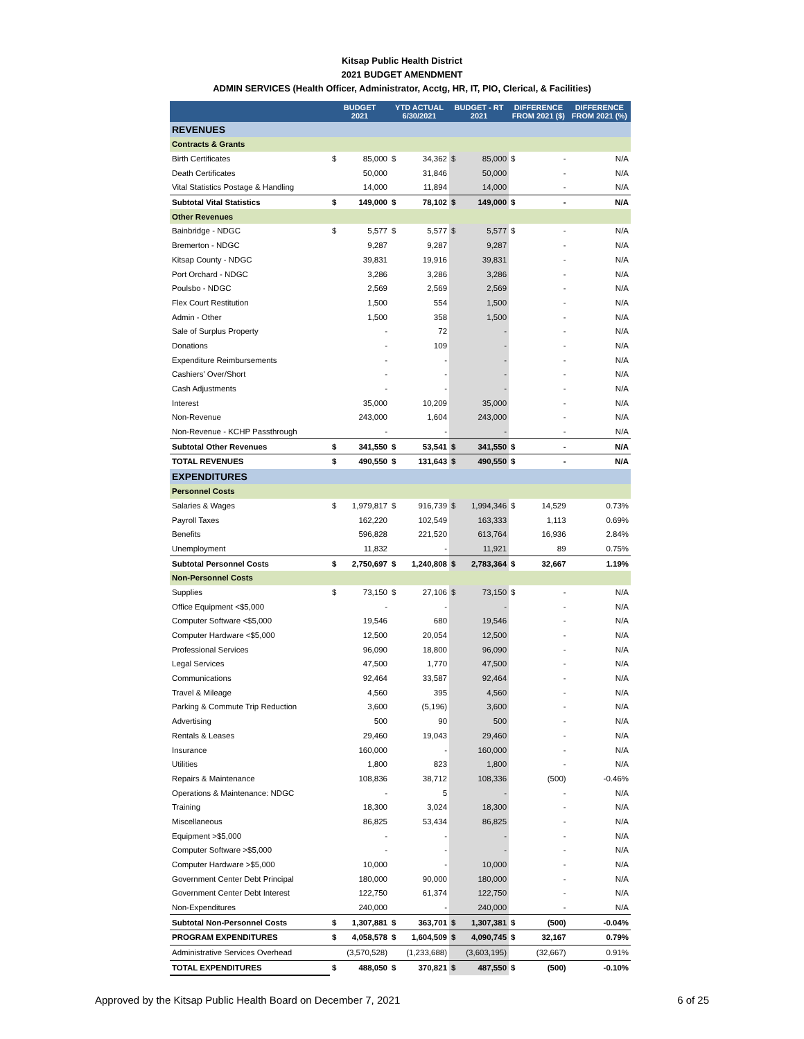Kitsap Public Health District
2021 BUDGET AMENDMENT
ADMIN SERVICES (Health Officer, Administrator, Acctg, HR, IT, PIO, Clerical, & Facilities)
| | BUDGET 2021 | | YTD ACTUAL 6/30/2021 | | BUDGET - RT 2021 | | DIFFERENCE FROM 2021 ($) | | DIFFERENCE FROM 2021 (%) |
| --- | --- | --- | --- | --- | --- | --- | --- | --- | --- |
| REVENUES | | | | | | | | | |
| Contracts & Grants | | | | | | | | | |
| Birth Certificates | $ | 85,000 | $ | 34,362 | $ | 85,000 | $ | - | N/A |
| Death Certificates | | 50,000 | | 31,846 | | 50,000 | | - | N/A |
| Vital Statistics Postage & Handling | | 14,000 | | 11,894 | | 14,000 | | - | N/A |
| Subtotal Vital Statistics | $ | 149,000 | $ | 78,102 | $ | 149,000 | $ | - | N/A |
| Other Revenues | | | | | | | | | |
| Bainbridge - NDGC | $ | 5,577 | $ | 5,577 | $ | 5,577 | $ | - | N/A |
| Bremerton - NDGC | | 9,287 | | 9,287 | | 9,287 | | - | N/A |
| Kitsap County - NDGC | | 39,831 | | 19,916 | | 39,831 | | - | N/A |
| Port Orchard - NDGC | | 3,286 | | 3,286 | | 3,286 | | - | N/A |
| Poulsbo - NDGC | | 2,569 | | 2,569 | | 2,569 | | - | N/A |
| Flex Court Restitution | | 1,500 | | 554 | | 1,500 | | - | N/A |
| Admin - Other | | 1,500 | | 358 | | 1,500 | | - | N/A |
| Sale of Surplus Property | | - | | 72 | | - | | - | N/A |
| Donations | | - | | 109 | | - | | - | N/A |
| Expenditure Reimbursements | | - | | - | | - | | - | N/A |
| Cashiers' Over/Short | | - | | - | | - | | - | N/A |
| Cash Adjustments | | - | | - | | - | | - | N/A |
| Interest | | 35,000 | | 10,209 | | 35,000 | | - | N/A |
| Non-Revenue | | 243,000 | | 1,604 | | 243,000 | | - | N/A |
| Non-Revenue - KCHP Passthrough | | - | | - | | - | | - | N/A |
| Subtotal Other Revenues | $ | 341,550 | $ | 53,541 | $ | 341,550 | $ | - | N/A |
| TOTAL REVENUES | $ | 490,550 | $ | 131,643 | $ | 490,550 | $ | - | N/A |
| EXPENDITURES | | | | | | | | | |
| Personnel Costs | | | | | | | | | |
| Salaries & Wages | $ | 1,979,817 | $ | 916,739 | $ | 1,994,346 | $ | 14,529 | 0.73% |
| Payroll Taxes | | 162,220 | | 102,549 | | 163,333 | | 1,113 | 0.69% |
| Benefits | | 596,828 | | 221,520 | | 613,764 | | 16,936 | 2.84% |
| Unemployment | | 11,832 | | - | | 11,921 | | 89 | 0.75% |
| Subtotal Personnel Costs | $ | 2,750,697 | $ | 1,240,808 | $ | 2,783,364 | $ | 32,667 | 1.19% |
| Non-Personnel Costs | | | | | | | | | |
| Supplies | $ | 73,150 | $ | 27,106 | $ | 73,150 | $ | - | N/A |
| Office Equipment <$5,000 | | - | | - | | - | | - | N/A |
| Computer Software <$5,000 | | 19,546 | | 680 | | 19,546 | | - | N/A |
| Computer Hardware <$5,000 | | 12,500 | | 20,054 | | 12,500 | | - | N/A |
| Professional Services | | 96,090 | | 18,800 | | 96,090 | | - | N/A |
| Legal Services | | 47,500 | | 1,770 | | 47,500 | | - | N/A |
| Communications | | 92,464 | | 33,587 | | 92,464 | | - | N/A |
| Travel & Mileage | | 4,560 | | 395 | | 4,560 | | - | N/A |
| Parking & Commute Trip Reduction | | 3,600 | | (5,196) | | 3,600 | | - | N/A |
| Advertising | | 500 | | 90 | | 500 | | - | N/A |
| Rentals & Leases | | 29,460 | | 19,043 | | 29,460 | | - | N/A |
| Insurance | | 160,000 | | - | | 160,000 | | - | N/A |
| Utilities | | 1,800 | | 823 | | 1,800 | | - | N/A |
| Repairs & Maintenance | | 108,836 | | 38,712 | | 108,336 | | (500) | -0.46% |
| Operations & Maintenance: NDGC | | - | | 5 | | - | | - | N/A |
| Training | | 18,300 | | 3,024 | | 18,300 | | - | N/A |
| Miscellaneous | | 86,825 | | 53,434 | | 86,825 | | - | N/A |
| Equipment >$5,000 | | - | | - | | - | | - | N/A |
| Computer Software >$5,000 | | - | | - | | - | | - | N/A |
| Computer Hardware >$5,000 | | 10,000 | | - | | 10,000 | | - | N/A |
| Government Center Debt Principal | | 180,000 | | 90,000 | | 180,000 | | - | N/A |
| Government Center Debt Interest | | 122,750 | | 61,374 | | 122,750 | | - | N/A |
| Non-Expenditures | | 240,000 | | - | | 240,000 | | - | N/A |
| Subtotal Non-Personnel Costs | $ | 1,307,881 | $ | 363,701 | $ | 1,307,381 | $ | (500) | -0.04% |
| PROGRAM EXPENDITURES | $ | 4,058,578 | $ | 1,604,509 | $ | 4,090,745 | $ | 32,167 | 0.79% |
| Administrative Services Overhead | | (3,570,528) | | (1,233,688) | | (3,603,195) | | (32,667) | 0.91% |
| TOTAL EXPENDITURES | $ | 488,050 | $ | 370,821 | $ | 487,550 | $ | (500) | -0.10% |
Approved by the Kitsap Public Health Board on December 7, 2021 6 of 25